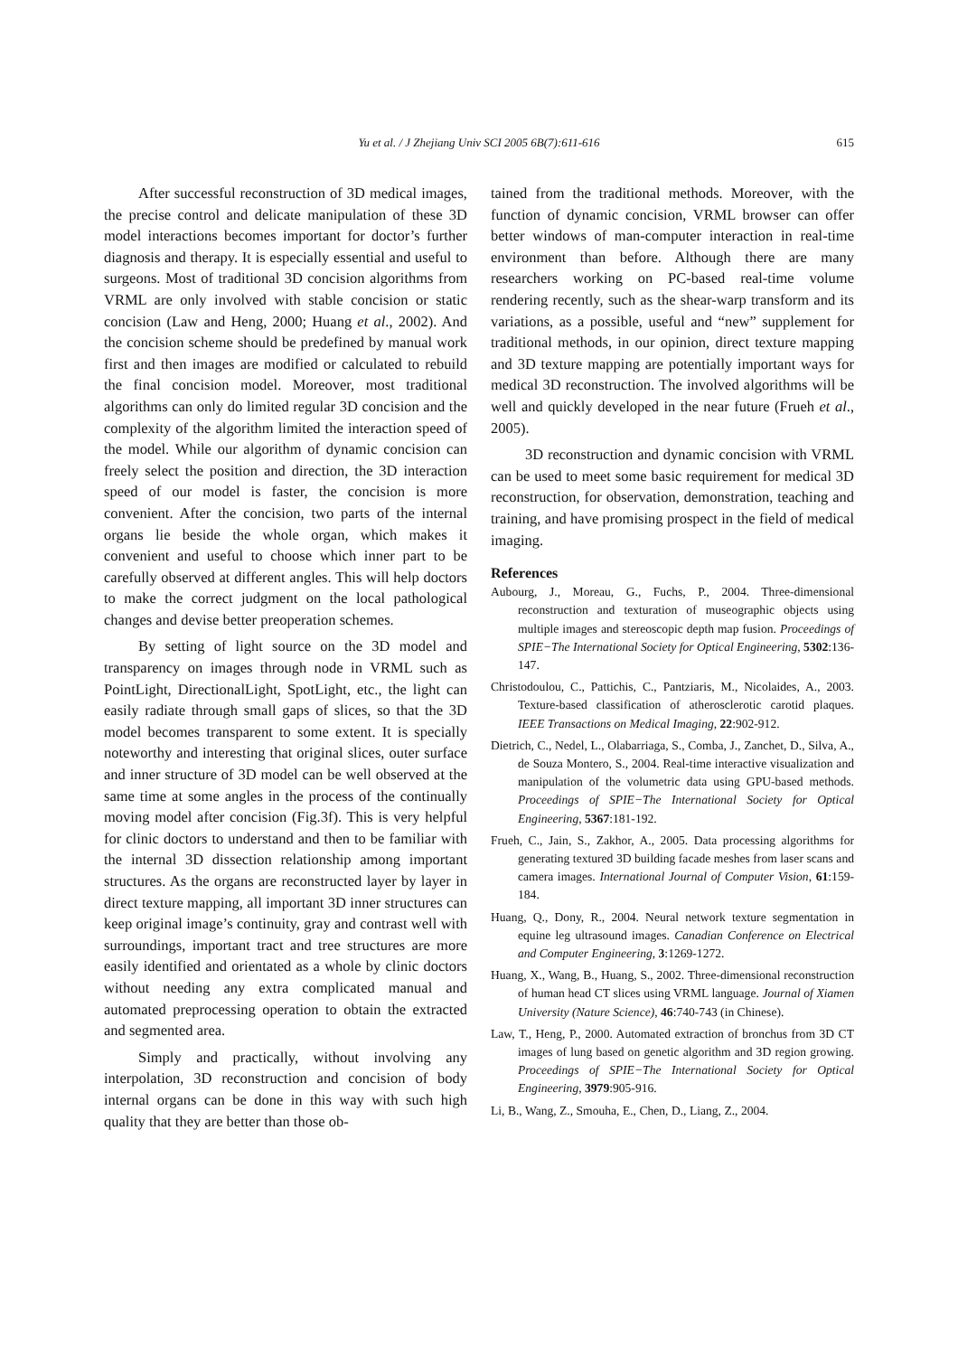Yu et al. / J Zhejiang Univ SCI 2005 6B(7):611-616
615
After successful reconstruction of 3D medical images, the precise control and delicate manipulation of these 3D model interactions becomes important for doctor’s further diagnosis and therapy. It is especially essential and useful to surgeons. Most of traditional 3D concision algorithms from VRML are only involved with stable concision or static concision (Law and Heng, 2000; Huang et al., 2002). And the concision scheme should be predefined by manual work first and then images are modified or calculated to rebuild the final concision model. Moreover, most traditional algorithms can only do limited regular 3D concision and the complexity of the algorithm limited the interaction speed of the model. While our algorithm of dynamic concision can freely select the position and direction, the 3D interaction speed of our model is faster, the concision is more convenient. After the concision, two parts of the internal organs lie beside the whole organ, which makes it convenient and useful to choose which inner part to be carefully observed at different angles. This will help doctors to make the correct judgment on the local pathological changes and devise better preoperation schemes.
By setting of light source on the 3D model and transparency on images through node in VRML such as PointLight, DirectionalLight, SpotLight, etc., the light can easily radiate through small gaps of slices, so that the 3D model becomes transparent to some extent. It is specially noteworthy and interesting that original slices, outer surface and inner structure of 3D model can be well observed at the same time at some angles in the process of the continually moving model after concision (Fig.3f). This is very helpful for clinic doctors to understand and then to be familiar with the internal 3D dissection relationship among important structures. As the organs are reconstructed layer by layer in direct texture mapping, all important 3D inner structures can keep original image’s continuity, gray and contrast well with surroundings, important tract and tree structures are more easily identified and orientated as a whole by clinic doctors without needing any extra complicated manual and automated preprocessing operation to obtain the extracted and segmented area.
Simply and practically, without involving any interpolation, 3D reconstruction and concision of body internal organs can be done in this way with such high quality that they are better than those ob-
tained from the traditional methods. Moreover, with the function of dynamic concision, VRML browser can offer better windows of man-computer interaction in real-time environment than before. Although there are many researchers working on PC-based real-time volume rendering recently, such as the shear-warp transform and its variations, as a possible, useful and “new” supplement for traditional methods, in our opinion, direct texture mapping and 3D texture mapping are potentially important ways for medical 3D reconstruction. The involved algorithms will be well and quickly developed in the near future (Frueh et al., 2005).
3D reconstruction and dynamic concision with VRML can be used to meet some basic requirement for medical 3D reconstruction, for observation, demonstration, teaching and training, and have promising prospect in the field of medical imaging.
References
Aubourg, J., Moreau, G., Fuchs, P., 2004. Three-dimensional reconstruction and texturation of museographic objects using multiple images and stereoscopic depth map fusion. Proceedings of SPIE−The International Society for Optical Engineering, 5302:136-147.
Christodoulou, C., Pattichis, C., Pantziaris, M., Nicolaides, A., 2003. Texture-based classification of atherosclerotic carotid plaques. IEEE Transactions on Medical Imaging, 22:902-912.
Dietrich, C., Nedel, L., Olabarriaga, S., Comba, J., Zanchet, D., Silva, A., de Souza Montero, S., 2004. Real-time interactive visualization and manipulation of the volumetric data using GPU-based methods. Proceedings of SPIE−The International Society for Optical Engineering, 5367:181-192.
Frueh, C., Jain, S., Zakhor, A., 2005. Data processing algorithms for generating textured 3D building facade meshes from laser scans and camera images. International Journal of Computer Vision, 61:159-184.
Huang, Q., Dony, R., 2004. Neural network texture segmentation in equine leg ultrasound images. Canadian Conference on Electrical and Computer Engineering, 3:1269-1272.
Huang, X., Wang, B., Huang, S., 2002. Three-dimensional reconstruction of human head CT slices using VRML language. Journal of Xiamen University (Nature Science), 46:740-743 (in Chinese).
Law, T., Heng, P., 2000. Automated extraction of bronchus from 3D CT images of lung based on genetic algorithm and 3D region growing. Proceedings of SPIE−The International Society for Optical Engineering, 3979:905-916.
Li, B., Wang, Z., Smouha, E., Chen, D., Liang, Z., 2004.